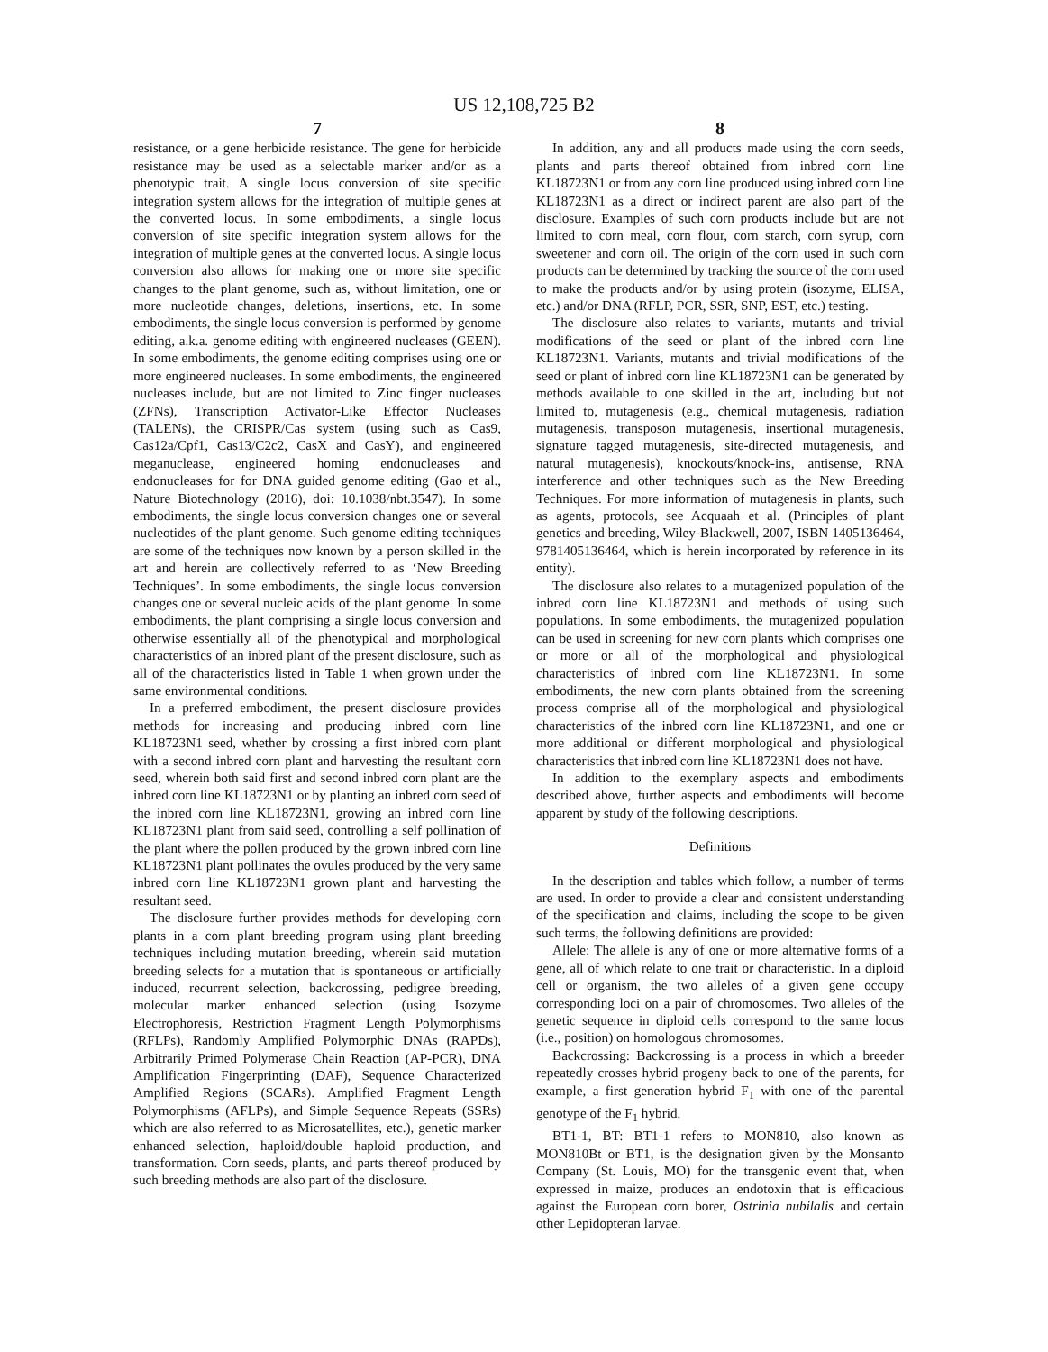US 12,108,725 B2
7
resistance, or a gene herbicide resistance. The gene for herbicide resistance may be used as a selectable marker and/or as a phenotypic trait. A single locus conversion of site specific integration system allows for the integration of multiple genes at the converted locus. In some embodiments, a single locus conversion of site specific integration system allows for the integration of multiple genes at the converted locus. A single locus conversion also allows for making one or more site specific changes to the plant genome, such as, without limitation, one or more nucleotide changes, deletions, insertions, etc. In some embodiments, the single locus conversion is performed by genome editing, a.k.a. genome editing with engineered nucleases (GEEN). In some embodiments, the genome editing comprises using one or more engineered nucleases. In some embodiments, the engineered nucleases include, but are not limited to Zinc finger nucleases (ZFNs), Transcription Activator-Like Effector Nucleases (TALENs), the CRISPR/Cas system (using such as Cas9, Cas12a/Cpf1, Cas13/C2c2, CasX and CasY), and engineered meganuclease, engineered homing endonucleases and endonucleases for for DNA guided genome editing (Gao et al., Nature Biotechnology (2016), doi: 10.1038/nbt.3547). In some embodiments, the single locus conversion changes one or several nucleotides of the plant genome. Such genome editing techniques are some of the techniques now known by a person skilled in the art and herein are collectively referred to as ‘New Breeding Techniques’. In some embodiments, the single locus conversion changes one or several nucleic acids of the plant genome. In some embodiments, the plant comprising a single locus conversion and otherwise essentially all of the phenotypical and morphological characteristics of an inbred plant of the present disclosure, such as all of the characteristics listed in Table 1 when grown under the same environmental conditions.
In a preferred embodiment, the present disclosure provides methods for increasing and producing inbred corn line KL18723N1 seed, whether by crossing a first inbred corn plant with a second inbred corn plant and harvesting the resultant corn seed, wherein both said first and second inbred corn plant are the inbred corn line KL18723N1 or by planting an inbred corn seed of the inbred corn line KL18723N1, growing an inbred corn line KL18723N1 plant from said seed, controlling a self pollination of the plant where the pollen produced by the grown inbred corn line KL18723N1 plant pollinates the ovules produced by the very same inbred corn line KL18723N1 grown plant and harvesting the resultant seed.
The disclosure further provides methods for developing corn plants in a corn plant breeding program using plant breeding techniques including mutation breeding, wherein said mutation breeding selects for a mutation that is spontaneous or artificially induced, recurrent selection, backcrossing, pedigree breeding, molecular marker enhanced selection (using Isozyme Electrophoresis, Restriction Fragment Length Polymorphisms (RFLPs), Randomly Amplified Polymorphic DNAs (RAPDs), Arbitrarily Primed Polymerase Chain Reaction (AP-PCR), DNA Amplification Fingerprinting (DAF), Sequence Characterized Amplified Regions (SCARs). Amplified Fragment Length Polymorphisms (AFLPs), and Simple Sequence Repeats (SSRs) which are also referred to as Microsatellites, etc.), genetic marker enhanced selection, haploid/double haploid production, and transformation. Corn seeds, plants, and parts thereof produced by such breeding methods are also part of the disclosure.
8
In addition, any and all products made using the corn seeds, plants and parts thereof obtained from inbred corn line KL18723N1 or from any corn line produced using inbred corn line KL18723N1 as a direct or indirect parent are also part of the disclosure. Examples of such corn products include but are not limited to corn meal, corn flour, corn starch, corn syrup, corn sweetener and corn oil. The origin of the corn used in such corn products can be determined by tracking the source of the corn used to make the products and/or by using protein (isozyme, ELISA, etc.) and/or DNA (RFLP, PCR, SSR, SNP, EST, etc.) testing.
The disclosure also relates to variants, mutants and trivial modifications of the seed or plant of the inbred corn line KL18723N1. Variants, mutants and trivial modifications of the seed or plant of inbred corn line KL18723N1 can be generated by methods available to one skilled in the art, including but not limited to, mutagenesis (e.g., chemical mutagenesis, radiation mutagenesis, transposon mutagenesis, insertional mutagenesis, signature tagged mutagenesis, site-directed mutagenesis, and natural mutagenesis), knockouts/knock-ins, antisense, RNA interference and other techniques such as the New Breeding Techniques. For more information of mutagenesis in plants, such as agents, protocols, see Acquaah et al. (Principles of plant genetics and breeding, Wiley-Blackwell, 2007, ISBN 1405136464, 9781405136464, which is herein incorporated by reference in its entity).
The disclosure also relates to a mutagenized population of the inbred corn line KL18723N1 and methods of using such populations. In some embodiments, the mutagenized population can be used in screening for new corn plants which comprises one or more or all of the morphological and physiological characteristics of inbred corn line KL18723N1. In some embodiments, the new corn plants obtained from the screening process comprise all of the morphological and physiological characteristics of the inbred corn line KL18723N1, and one or more additional or different morphological and physiological characteristics that inbred corn line KL18723N1 does not have.
In addition to the exemplary aspects and embodiments described above, further aspects and embodiments will become apparent by study of the following descriptions.
Definitions
In the description and tables which follow, a number of terms are used. In order to provide a clear and consistent understanding of the specification and claims, including the scope to be given such terms, the following definitions are provided:
Allele: The allele is any of one or more alternative forms of a gene, all of which relate to one trait or characteristic. In a diploid cell or organism, the two alleles of a given gene occupy corresponding loci on a pair of chromosomes. Two alleles of the genetic sequence in diploid cells correspond to the same locus (i.e., position) on homologous chromosomes.
Backcrossing: Backcrossing is a process in which a breeder repeatedly crosses hybrid progeny back to one of the parents, for example, a first generation hybrid F<sub>1</sub> with one of the parental genotype of the F<sub>1</sub> hybrid.
BT1-1, BT: BT1-1 refers to MON810, also known as MON810Bt or BT1, is the designation given by the Monsanto Company (St. Louis, MO) for the transgenic event that, when expressed in maize, produces an endotoxin that is efficacious against the European corn borer, Ostrinia nubilalis and certain other Lepidopteran larvae.